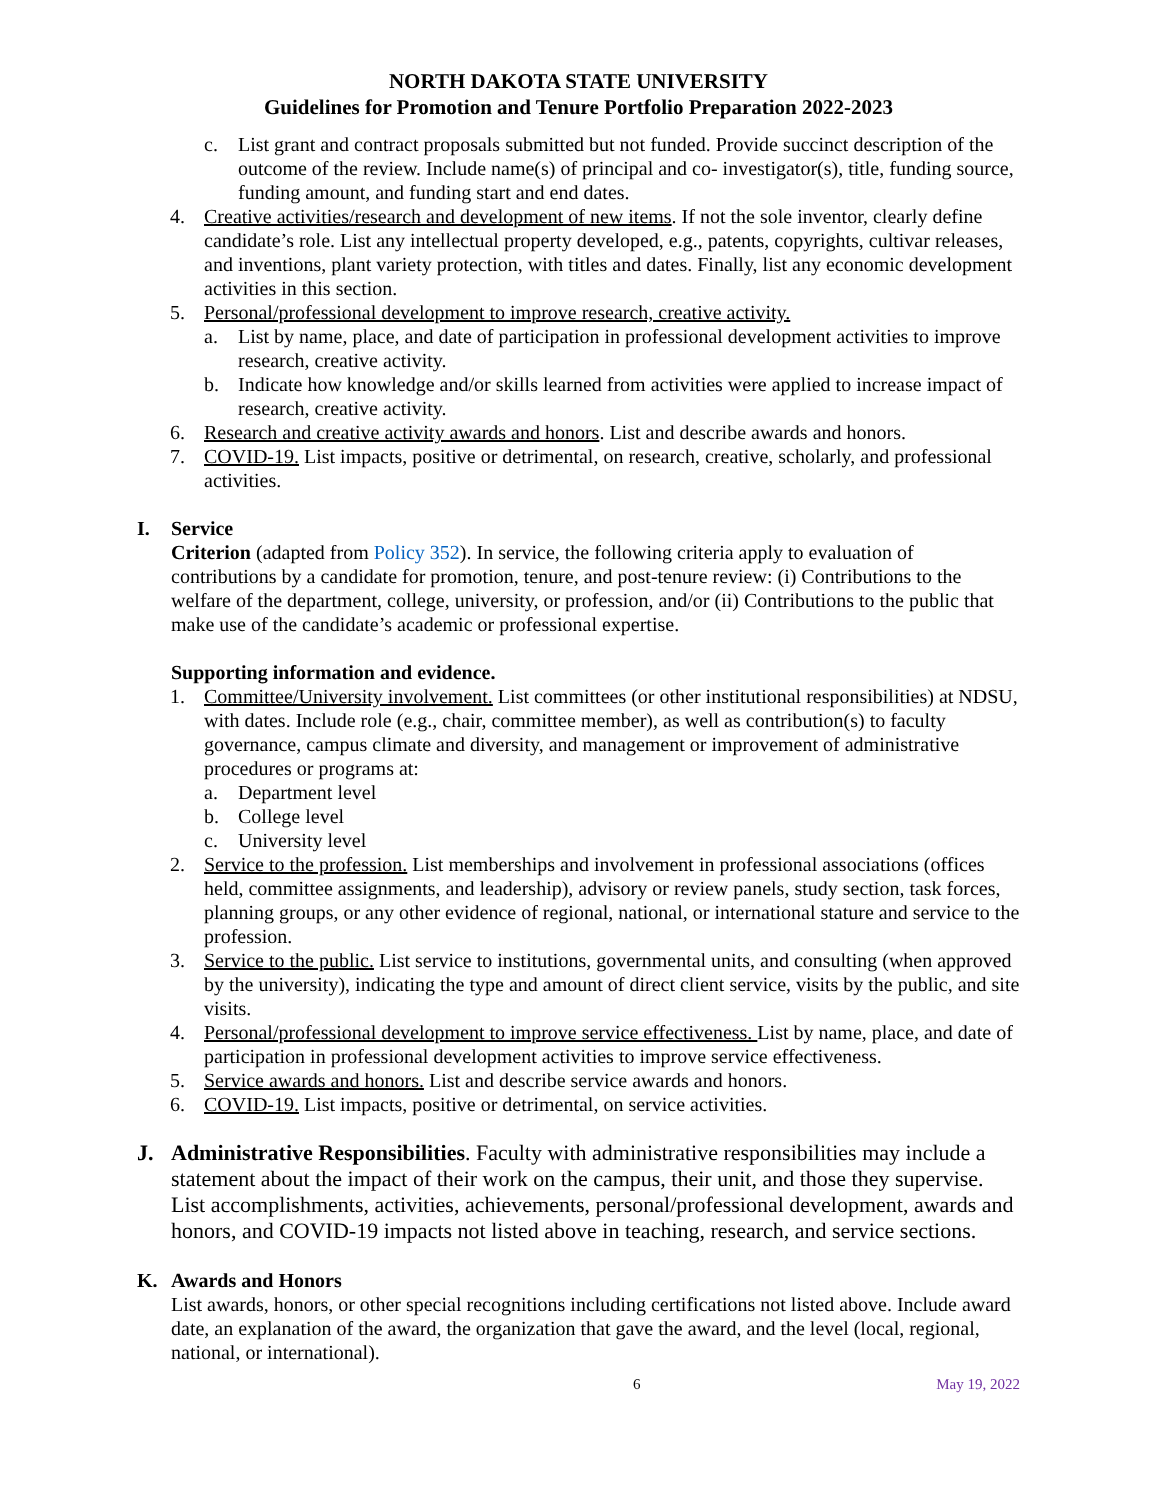NORTH DAKOTA STATE UNIVERSITY
Guidelines for Promotion and Tenure Portfolio Preparation 2022-2023
c. List grant and contract proposals submitted but not funded. Provide succinct description of the outcome of the review. Include name(s) of principal and co- investigator(s), title, funding source, funding amount, and funding start and end dates.
4. Creative activities/research and development of new items. If not the sole inventor, clearly define candidate’s role. List any intellectual property developed, e.g., patents, copyrights, cultivar releases, and inventions, plant variety protection, with titles and dates. Finally, list any economic development activities in this section.
5. Personal/professional development to improve research, creative activity.
a. List by name, place, and date of participation in professional development activities to improve research, creative activity.
b. Indicate how knowledge and/or skills learned from activities were applied to increase impact of research, creative activity.
6. Research and creative activity awards and honors. List and describe awards and honors.
7. COVID-19. List impacts, positive or detrimental, on research, creative, scholarly, and professional activities.
I. Service
Criterion (adapted from Policy 352). In service, the following criteria apply to evaluation of contributions by a candidate for promotion, tenure, and post-tenure review: (i) Contributions to the welfare of the department, college, university, or profession, and/or (ii) Contributions to the public that make use of the candidate’s academic or professional expertise.
Supporting information and evidence.
1. Committee/University involvement. List committees (or other institutional responsibilities) at NDSU, with dates. Include role (e.g., chair, committee member), as well as contribution(s) to faculty governance, campus climate and diversity, and management or improvement of administrative procedures or programs at:
a. Department level
b. College level
c. University level
2. Service to the profession. List memberships and involvement in professional associations (offices held, committee assignments, and leadership), advisory or review panels, study section, task forces, planning groups, or any other evidence of regional, national, or international stature and service to the profession.
3. Service to the public. List service to institutions, governmental units, and consulting (when approved by the university), indicating the type and amount of direct client service, visits by the public, and site visits.
4. Personal/professional development to improve service effectiveness. List by name, place, and date of participation in professional development activities to improve service effectiveness.
5. Service awards and honors. List and describe service awards and honors.
6. COVID-19. List impacts, positive or detrimental, on service activities.
J. Administrative Responsibilities. Faculty with administrative responsibilities may include a statement about the impact of their work on the campus, their unit, and those they supervise. List accomplishments, activities, achievements, personal/professional development, awards and honors, and COVID-19 impacts not listed above in teaching, research, and service sections.
K. Awards and Honors
List awards, honors, or other special recognitions including certifications not listed above. Include award date, an explanation of the award, the organization that gave the award, and the level (local, regional, national, or international).
6 May 19, 2022